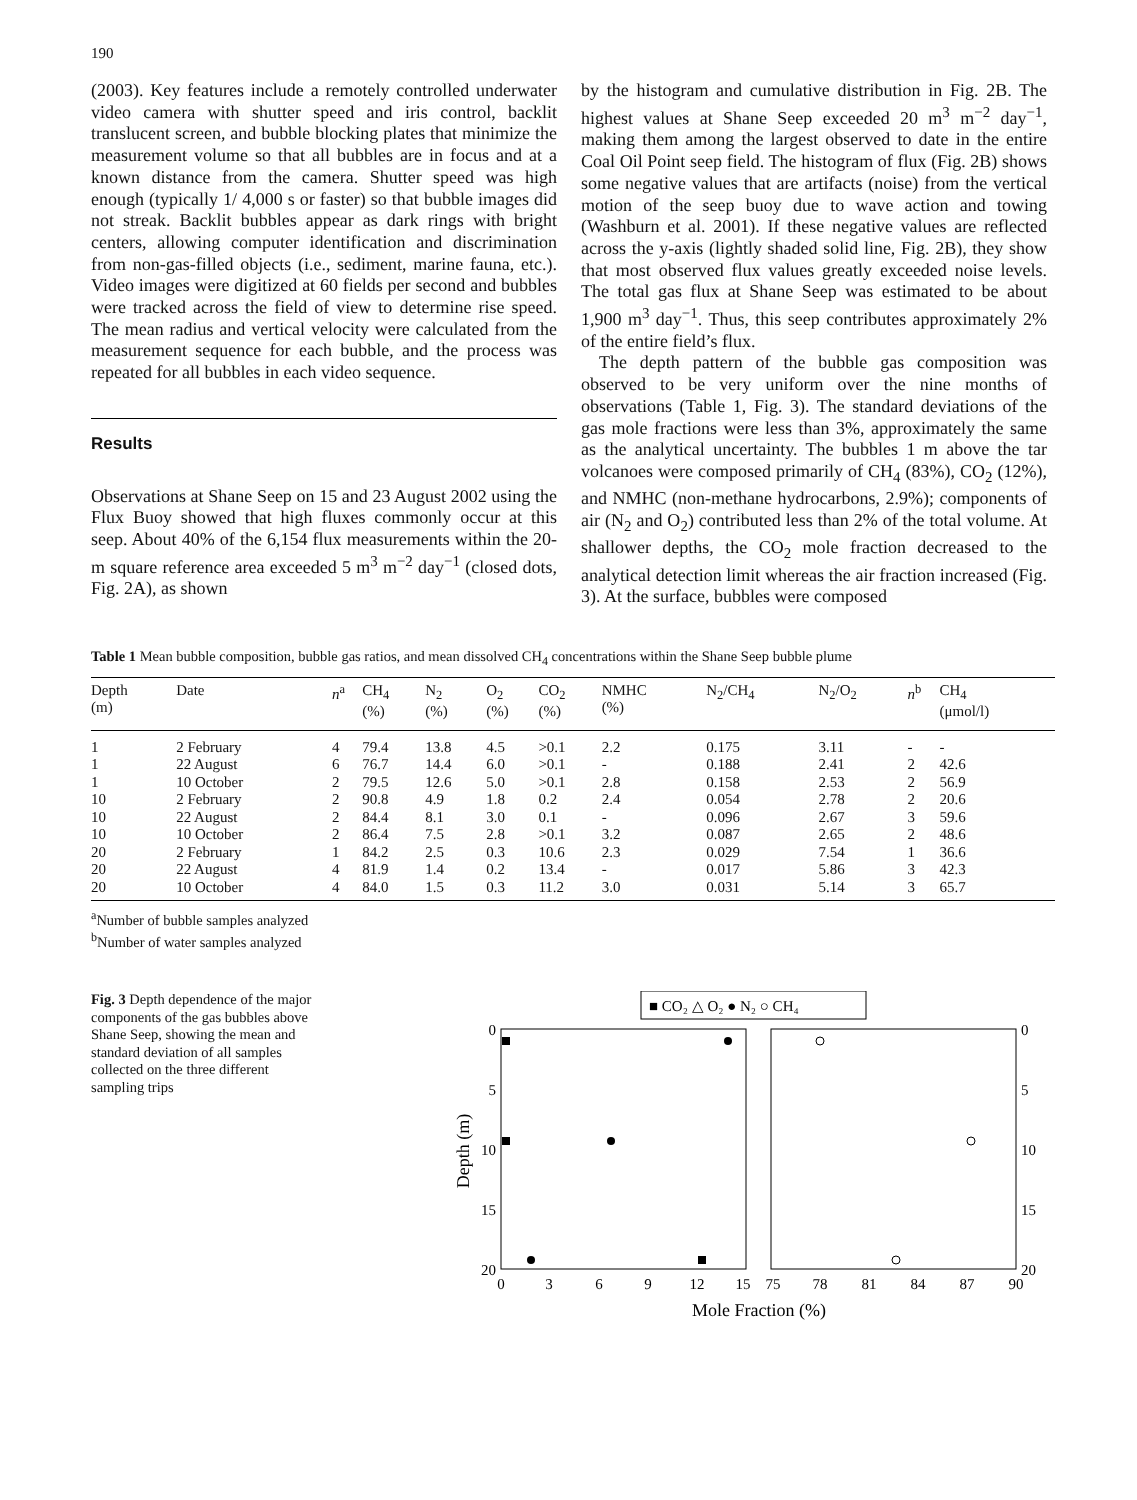190
(2003). Key features include a remotely controlled underwater video camera with shutter speed and iris control, backlit translucent screen, and bubble blocking plates that minimize the measurement volume so that all bubbles are in focus and at a known distance from the camera. Shutter speed was high enough (typically 1/ 4,000 s or faster) so that bubble images did not streak. Backlit bubbles appear as dark rings with bright centers, allowing computer identification and discrimination from non-gas-filled objects (i.e., sediment, marine fauna, etc.). Video images were digitized at 60 fields per second and bubbles were tracked across the field of view to determine rise speed. The mean radius and vertical velocity were calculated from the measurement sequence for each bubble, and the process was repeated for all bubbles in each video sequence.
Results
Observations at Shane Seep on 15 and 23 August 2002 using the Flux Buoy showed that high fluxes commonly occur at this seep. About 40% of the 6,154 flux measurements within the 20-m square reference area exceeded 5 m<sup>3</sup> m<sup>−2</sup> day<sup>−1</sup> (closed dots, Fig. 2A), as shown
by the histogram and cumulative distribution in Fig. 2B. The highest values at Shane Seep exceeded 20 m<sup>3</sup> m<sup>−2</sup> day<sup>−1</sup>, making them among the largest observed to date in the entire Coal Oil Point seep field. The histogram of flux (Fig. 2B) shows some negative values that are artifacts (noise) from the vertical motion of the seep buoy due to wave action and towing (Washburn et al. 2001). If these negative values are reflected across the y-axis (lightly shaded solid line, Fig. 2B), they show that most observed flux values greatly exceeded noise levels. The total gas flux at Shane Seep was estimated to be about 1,900 m<sup>3</sup> day<sup>−1</sup>. Thus, this seep contributes approximately 2% of the entire field’s flux.
The depth pattern of the bubble gas composition was observed to be very uniform over the nine months of observations (Table 1, Fig. 3). The standard deviations of the gas mole fractions were less than 3%, approximately the same as the analytical uncertainty. The bubbles 1 m above the tar volcanoes were composed primarily of CH<sub>4</sub> (83%), CO<sub>2</sub> (12%), and NMHC (non-methane hydrocarbons, 2.9%); components of air (N<sub>2</sub> and O<sub>2</sub>) contributed less than 2% of the total volume. At shallower depths, the CO<sub>2</sub> mole fraction decreased to the analytical detection limit whereas the air fraction increased (Fig. 3). At the surface, bubbles were composed
Table 1 Mean bubble composition, bubble gas ratios, and mean dissolved CH<sub>4</sub> concentrations within the Shane Seep bubble plume
| Depth (m) | Date | n<sup>a</sup> | CH<sub>4</sub> (%) | N<sub>2</sub> (%) | O<sub>2</sub> (%) | CO<sub>2</sub> (%) | NMHC (%) | N<sub>2</sub>/CH<sub>4</sub> | N<sub>2</sub>/O<sub>2</sub> | n<sup>b</sup> | CH<sub>4</sub> (μmol/l) |
| --- | --- | --- | --- | --- | --- | --- | --- | --- | --- | --- | --- |
| 1 | 2 February | 4 | 79.4 | 13.8 | 4.5 | >0.1 | 2.2 | 0.175 | 3.11 | - | - |
| 1 | 22 August | 6 | 76.7 | 14.4 | 6.0 | >0.1 | - | 0.188 | 2.41 | 2 | 42.6 |
| 1 | 10 October | 2 | 79.5 | 12.6 | 5.0 | >0.1 | 2.8 | 0.158 | 2.53 | 2 | 56.9 |
| 10 | 2 February | 2 | 90.8 | 4.9 | 1.8 | 0.2 | 2.4 | 0.054 | 2.78 | 2 | 20.6 |
| 10 | 22 August | 2 | 84.4 | 8.1 | 3.0 | 0.1 | - | 0.096 | 2.67 | 3 | 59.6 |
| 10 | 10 October | 2 | 86.4 | 7.5 | 2.8 | >0.1 | 3.2 | 0.087 | 2.65 | 2 | 48.6 |
| 20 | 2 February | 1 | 84.2 | 2.5 | 0.3 | 10.6 | 2.3 | 0.029 | 7.54 | 1 | 36.6 |
| 20 | 22 August | 4 | 81.9 | 1.4 | 0.2 | 13.4 | - | 0.017 | 5.86 | 3 | 42.3 |
| 20 | 10 October | 4 | 84.0 | 1.5 | 0.3 | 11.2 | 3.0 | 0.031 | 5.14 | 3 | 65.7 |
<sup>a</sup> Number of bubble samples analyzed
<sup>b</sup> Number of water samples analyzed
Fig. 3 Depth dependence of the major components of the gas bubbles above Shane Seep, showing the mean and standard deviation of all samples collected on the three different sampling trips
■ CO₂ △ O₂ ● N₂ ○ CH₄
0
5
10
15
20
0
5
10
15
20
0
3
6
9
12
15
75
78
81
84
87
90
Mole Fraction (%)
Depth (m)